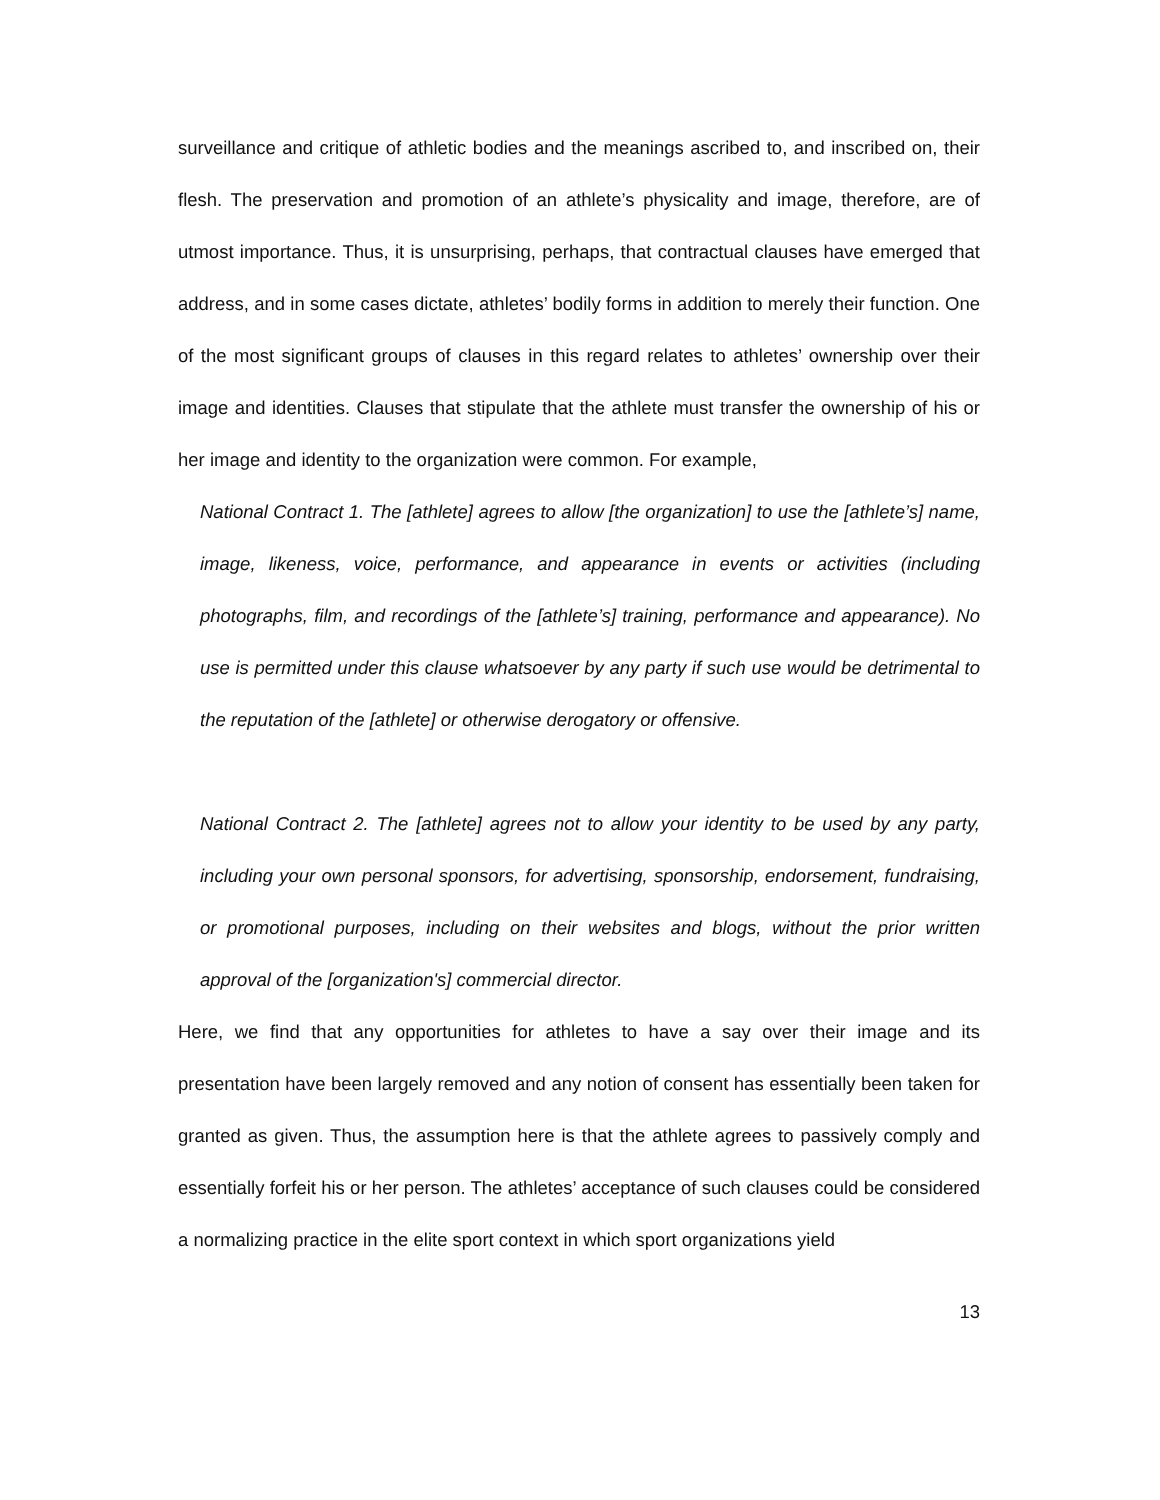surveillance and critique of athletic bodies and the meanings ascribed to, and inscribed on, their flesh. The preservation and promotion of an athlete’s physicality and image, therefore, are of utmost importance. Thus, it is unsurprising, perhaps, that contractual clauses have emerged that address, and in some cases dictate, athletes’ bodily forms in addition to merely their function. One of the most significant groups of clauses in this regard relates to athletes’ ownership over their image and identities. Clauses that stipulate that the athlete must transfer the ownership of his or her image and identity to the organization were common. For example,
National Contract 1. The [athlete] agrees to allow [the organization] to use the [athlete’s] name, image, likeness, voice, performance, and appearance in events or activities (including photographs, film, and recordings of the [athlete’s] training, performance and appearance). No use is permitted under this clause whatsoever by any party if such use would be detrimental to the reputation of the [athlete] or otherwise derogatory or offensive.
National Contract 2. The [athlete] agrees not to allow your identity to be used by any party, including your own personal sponsors, for advertising, sponsorship, endorsement, fundraising, or promotional purposes, including on their websites and blogs, without the prior written approval of the [organization's] commercial director.
Here, we find that any opportunities for athletes to have a say over their image and its presentation have been largely removed and any notion of consent has essentially been taken for granted as given. Thus, the assumption here is that the athlete agrees to passively comply and essentially forfeit his or her person. The athletes’ acceptance of such clauses could be considered a normalizing practice in the elite sport context in which sport organizations yield
13